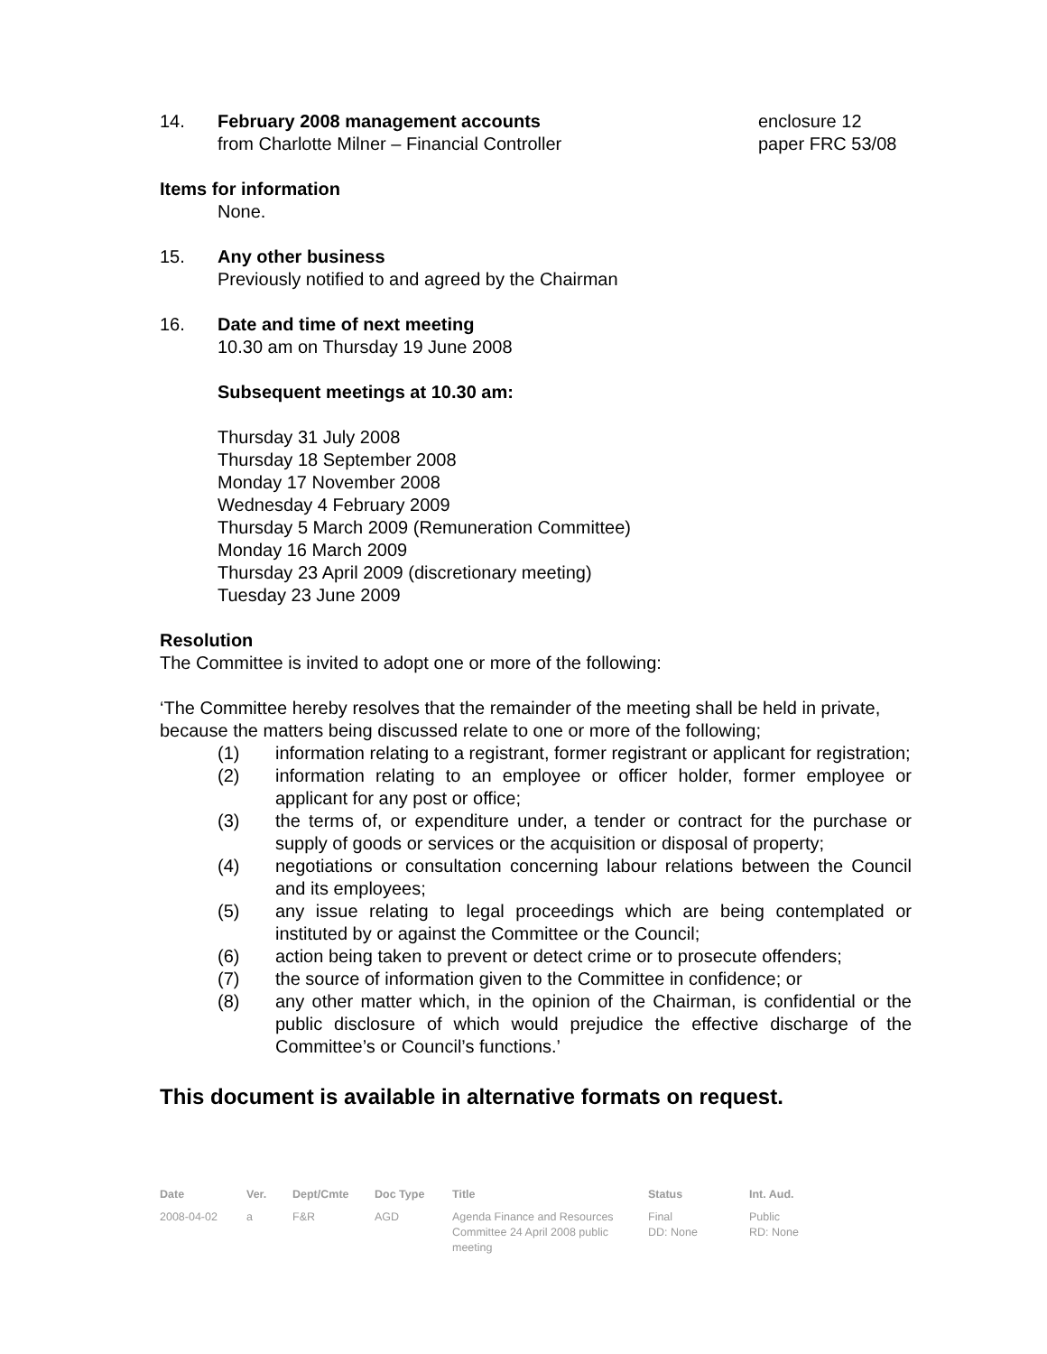14. February 2008 management accounts
from Charlotte Milner – Financial Controller
enclosure 12
paper FRC 53/08
Items for information
None.
15. Any other business
Previously notified to and agreed by the Chairman
16. Date and time of next meeting
10.30 am on Thursday 19 June 2008
Subsequent meetings at 10.30 am:
Thursday 31 July 2008
Thursday 18 September 2008
Monday 17 November 2008
Wednesday 4 February 2009
Thursday 5 March 2009 (Remuneration Committee)
Monday 16 March 2009
Thursday 23 April 2009 (discretionary meeting)
Tuesday 23 June 2009
Resolution
The Committee is invited to adopt one or more of the following:
‘The Committee hereby resolves that the remainder of the meeting shall be held in private, because the matters being discussed relate to one or more of the following;
(1) information relating to a registrant, former registrant or applicant for registration;
(2) information relating to an employee or officer holder, former employee or applicant for any post or office;
(3) the terms of, or expenditure under, a tender or contract for the purchase or supply of goods or services or the acquisition or disposal of property;
(4) negotiations or consultation concerning labour relations between the Council and its employees;
(5) any issue relating to legal proceedings which are being contemplated or instituted by or against the Committee or the Council;
(6) action being taken to prevent or detect crime or to prosecute offenders;
(7) the source of information given to the Committee in confidence; or
(8) any other matter which, in the opinion of the Chairman, is confidential or the public disclosure of which would prejudice the effective discharge of the Committee’s or Council’s functions.’
This document is available in alternative formats on request.
| Date | Ver. | Dept/Cmte | Doc Type | Title | Status | Int. Aud. |
| --- | --- | --- | --- | --- | --- | --- |
| 2008-04-02 | a | F&R | AGD | Agenda Finance and Resources Committee 24 April 2008 public meeting | Final DD: None | Public RD: None |